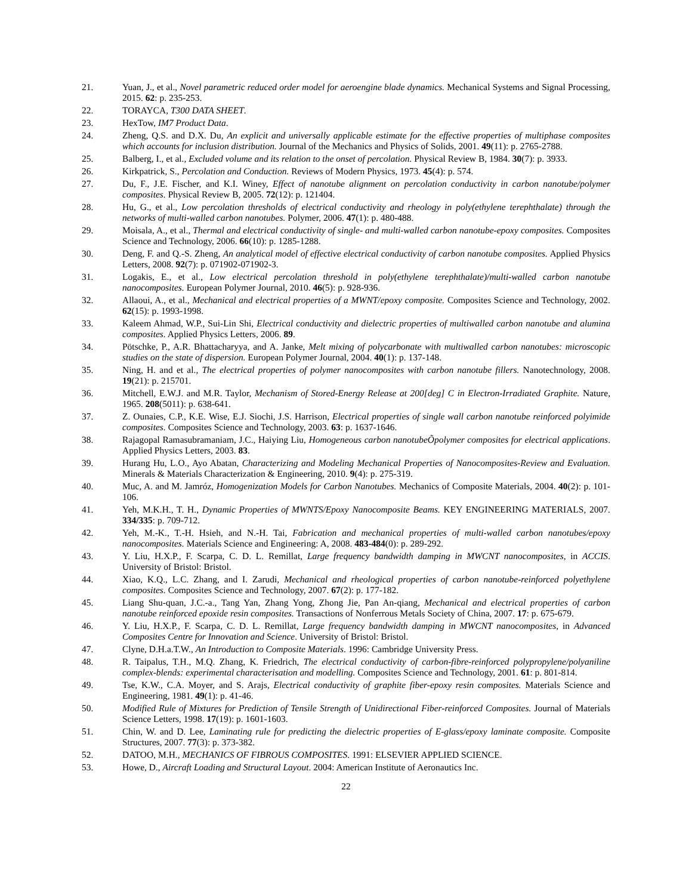21. Yuan, J., et al., Novel parametric reduced order model for aeroengine blade dynamics. Mechanical Systems and Signal Processing, 2015. 62: p. 235-253.
22. TORAYCA, T300 DATA SHEET.
23. HexTow, IM7 Product Data.
24. Zheng, Q.S. and D.X. Du, An explicit and universally applicable estimate for the effective properties of multiphase composites which accounts for inclusion distribution. Journal of the Mechanics and Physics of Solids, 2001. 49(11): p. 2765-2788.
25. Balberg, I., et al., Excluded volume and its relation to the onset of percolation. Physical Review B, 1984. 30(7): p. 3933.
26. Kirkpatrick, S., Percolation and Conduction. Reviews of Modern Physics, 1973. 45(4): p. 574.
27. Du, F., J.E. Fischer, and K.I. Winey, Effect of nanotube alignment on percolation conductivity in carbon nanotube/polymer composites. Physical Review B, 2005. 72(12): p. 121404.
28. Hu, G., et al., Low percolation thresholds of electrical conductivity and rheology in poly(ethylene terephthalate) through the networks of multi-walled carbon nanotubes. Polymer, 2006. 47(1): p. 480-488.
29. Moisala, A., et al., Thermal and electrical conductivity of single- and multi-walled carbon nanotube-epoxy composites. Composites Science and Technology, 2006. 66(10): p. 1285-1288.
30. Deng, F. and Q.-S. Zheng, An analytical model of effective electrical conductivity of carbon nanotube composites. Applied Physics Letters, 2008. 92(7): p. 071902-071902-3.
31. Logakis, E., et al., Low electrical percolation threshold in poly(ethylene terephthalate)/multi-walled carbon nanotube nanocomposites. European Polymer Journal, 2010. 46(5): p. 928-936.
32. Allaoui, A., et al., Mechanical and electrical properties of a MWNT/epoxy composite. Composites Science and Technology, 2002. 62(15): p. 1993-1998.
33. Kaleem Ahmad, W.P., Sui-Lin Shi, Electrical conductivity and dielectric properties of multiwalled carbon nanotube and alumina composites. Applied Physics Letters, 2006. 89.
34. Pötschke, P., A.R. Bhattacharyya, and A. Janke, Melt mixing of polycarbonate with multiwalled carbon nanotubes: microscopic studies on the state of dispersion. European Polymer Journal, 2004. 40(1): p. 137-148.
35. Ning, H. and et al., The electrical properties of polymer nanocomposites with carbon nanotube fillers. Nanotechnology, 2008. 19(21): p. 215701.
36. Mitchell, E.W.J. and M.R. Taylor, Mechanism of Stored-Energy Release at 200[deg] C in Electron-Irradiated Graphite. Nature, 1965. 208(5011): p. 638-641.
37. Z. Ounaies, C.P., K.E. Wise, E.J. Siochi, J.S. Harrison, Electrical properties of single wall carbon nanotube reinforced polyimide composites. Composites Science and Technology, 2003. 63: p. 1637-1646.
38. Rajagopal Ramasubramaniam, J.C., Haiying Liu, Homogeneous carbon nanotubeÕpolymer composites for electrical applications. Applied Physics Letters, 2003. 83.
39. Hurang Hu, L.O., Ayo Abatan, Characterizing and Modeling Mechanical Properties of Nanocomposites-Review and Evaluation. Minerals & Materials Characterization & Engineering, 2010. 9(4): p. 275-319.
40. Muc, A. and M. Jamróz, Homogenization Models for Carbon Nanotubes. Mechanics of Composite Materials, 2004. 40(2): p. 101-106.
41. Yeh, M.K.H., T. H., Dynamic Properties of MWNTS/Epoxy Nanocomposite Beams. KEY ENGINEERING MATERIALS, 2007. 334/335: p. 709-712.
42. Yeh, M.-K., T.-H. Hsieh, and N.-H. Tai, Fabrication and mechanical properties of multi-walled carbon nanotubes/epoxy nanocomposites. Materials Science and Engineering: A, 2008. 483-484(0): p. 289-292.
43. Y. Liu, H.X.P., F. Scarpa, C. D. L. Remillat, Large frequency bandwidth damping in MWCNT nanocomposites, in ACCIS. University of Bristol: Bristol.
44. Xiao, K.Q., L.C. Zhang, and I. Zarudi, Mechanical and rheological properties of carbon nanotube-reinforced polyethylene composites. Composites Science and Technology, 2007. 67(2): p. 177-182.
45. Liang Shu-quan, J.C.-a., Tang Yan, Zhang Yong, Zhong Jie, Pan An-qiang, Mechanical and electrical properties of carbon nanotube reinforced epoxide resin composites. Transactions of Nonferrous Metals Society of China, 2007. 17: p. 675-679.
46. Y. Liu, H.X.P., F. Scarpa, C. D. L. Remillat, Large frequency bandwidth damping in MWCNT nanocomposites, in Advanced Composites Centre for Innovation and Science. University of Bristol: Bristol.
47. Clyne, D.H.a.T.W., An Introduction to Composite Materials. 1996: Cambridge University Press.
48. R. Taipalus, T.H., M.Q. Zhang, K. Friedrich, The electrical conductivity of carbon-fibre-reinforced polypropylene/polyaniline complex-blends: experimental characterisation and modelling. Composites Science and Technology, 2001. 61: p. 801-814.
49. Tse, K.W., C.A. Moyer, and S. Arajs, Electrical conductivity of graphite fiber-epoxy resin composites. Materials Science and Engineering, 1981. 49(1): p. 41-46.
50. Modified Rule of Mixtures for Prediction of Tensile Strength of Unidirectional Fiber-reinforced Composites. Journal of Materials Science Letters, 1998. 17(19): p. 1601-1603.
51. Chin, W. and D. Lee, Laminating rule for predicting the dielectric properties of E-glass/epoxy laminate composite. Composite Structures, 2007. 77(3): p. 373-382.
52. DATOO, M.H., MECHANICS OF FIBROUS COMPOSITES. 1991: ELSEVIER APPLIED SCIENCE.
53. Howe, D., Aircraft Loading and Structural Layout. 2004: American Institute of Aeronautics Inc.
22